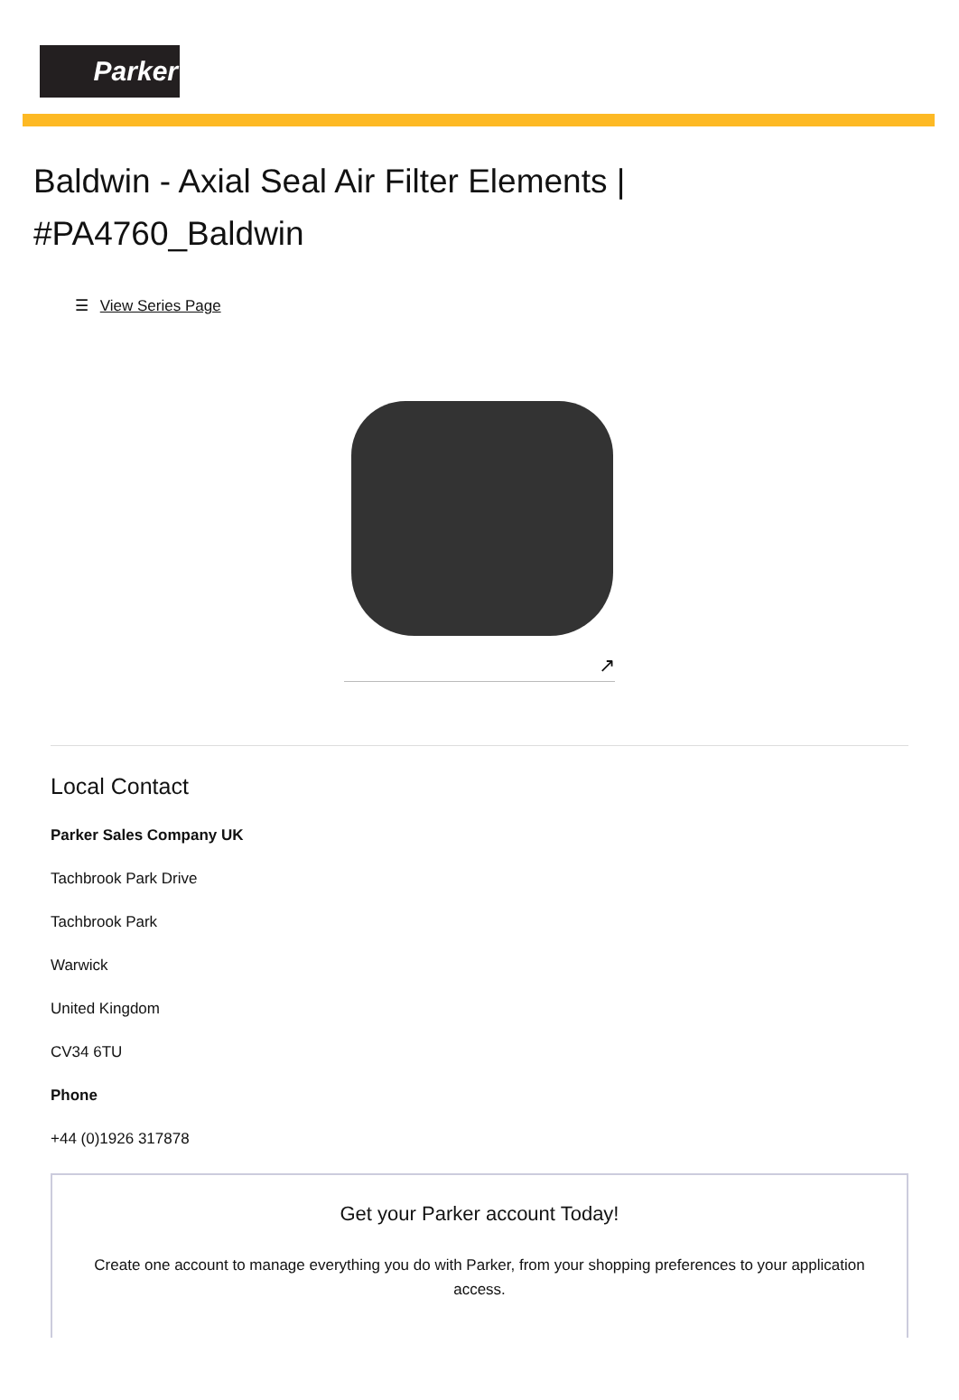Parker
Baldwin - Axial Seal Air Filter Elements |
#PA4760_Baldwin
☰ View Series Page
↗
Local Contact
Parker Sales Company UK
Tachbrook Park Drive
Tachbrook Park
Warwick
United Kingdom
CV34 6TU
Phone
+44 (0)1926 317878
Get your Parker account Today!
Create one account to manage everything you do with Parker, from your shopping preferences to your application access.